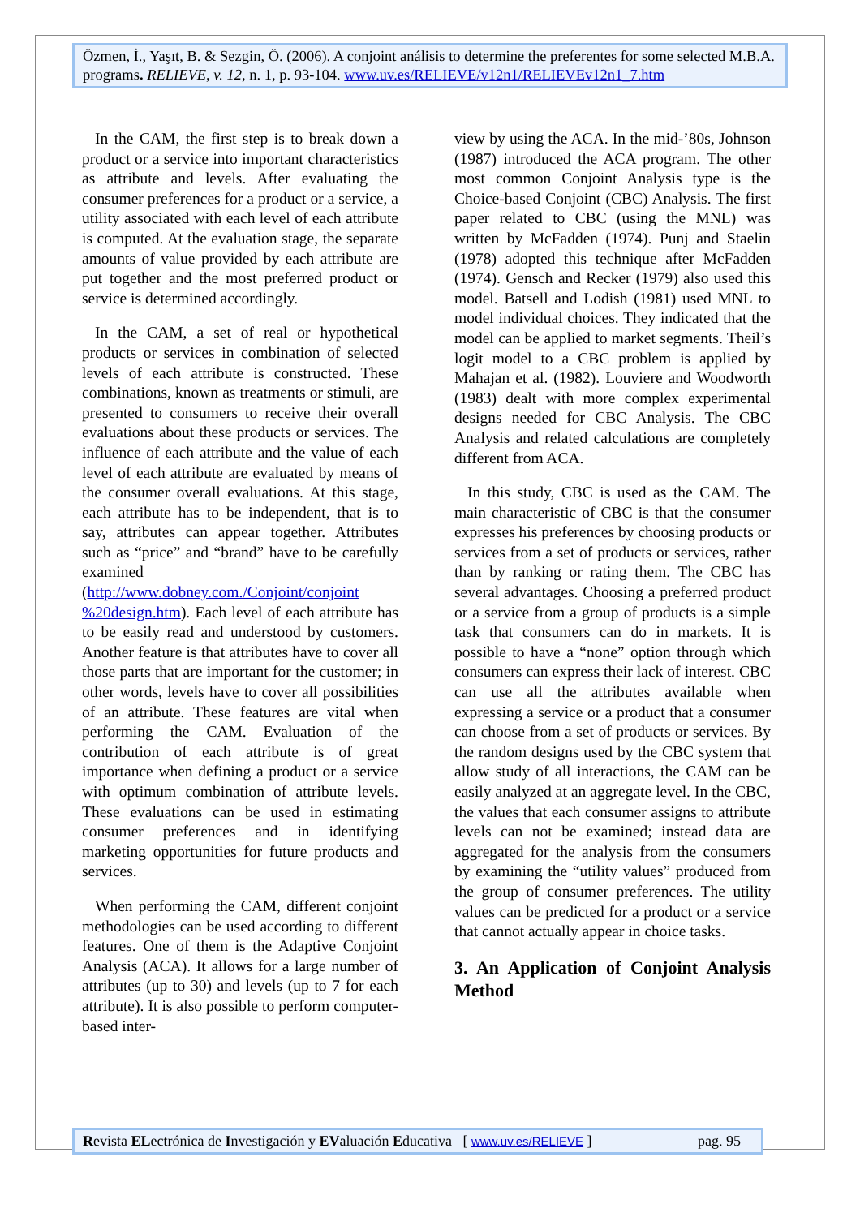Özmen, İ., Yaşıt, B. & Sezgin, Ö. (2006). A conjoint análisis to determine the preferentes for some selected M.B.A. programs. RELIEVE, v. 12, n. 1, p. 93-104. www.uv.es/RELIEVE/v12n1/RELIEVEv12n1_7.htm
In the CAM, the first step is to break down a product or a service into important characteristics as attribute and levels. After evaluating the consumer preferences for a product or a service, a utility associated with each level of each attribute is computed. At the evaluation stage, the separate amounts of value provided by each attribute are put together and the most preferred product or service is determined accordingly.
In the CAM, a set of real or hypothetical products or services in combination of selected levels of each attribute is constructed. These combinations, known as treatments or stimuli, are presented to consumers to receive their overall evaluations about these products or services. The influence of each attribute and the value of each level of each attribute are evaluated by means of the consumer overall evaluations. At this stage, each attribute has to be independent, that is to say, attributes can appear together. Attributes such as “price” and “brand” have to be carefully examined (http://www.dobney.com./Conjoint/conjoint %20design.htm). Each level of each attribute has to be easily read and understood by customers. Another feature is that attributes have to cover all those parts that are important for the customer; in other words, levels have to cover all possibilities of an attribute. These features are vital when performing the CAM. Evaluation of the contribution of each attribute is of great importance when defining a product or a service with optimum combination of attribute levels. These evaluations can be used in estimating consumer preferences and in identifying marketing opportunities for future products and services.
When performing the CAM, different conjoint methodologies can be used according to different features. One of them is the Adaptive Conjoint Analysis (ACA). It allows for a large number of attributes (up to 30) and levels (up to 7 for each attribute). It is also possible to perform computer-based inter-
view by using the ACA. In the mid-’80s, Johnson (1987) introduced the ACA program. The other most common Conjoint Analysis type is the Choice-based Conjoint (CBC) Analysis. The first paper related to CBC (using the MNL) was written by McFadden (1974). Punj and Staelin (1978) adopted this technique after McFadden (1974). Gensch and Recker (1979) also used this model. Batsell and Lodish (1981) used MNL to model individual choices. They indicated that the model can be applied to market segments. Theil’s logit model to a CBC problem is applied by Mahajan et al. (1982). Louviere and Woodworth (1983) dealt with more complex experimental designs needed for CBC Analysis. The CBC Analysis and related calculations are completely different from ACA.
In this study, CBC is used as the CAM. The main characteristic of CBC is that the consumer expresses his preferences by choosing products or services from a set of products or services, rather than by ranking or rating them. The CBC has several advantages. Choosing a preferred product or a service from a group of products is a simple task that consumers can do in markets. It is possible to have a “none” option through which consumers can express their lack of interest. CBC can use all the attributes available when expressing a service or a product that a consumer can choose from a set of products or services. By the random designs used by the CBC system that allow study of all interactions, the CAM can be easily analyzed at an aggregate level. In the CBC, the values that each consumer assigns to attribute levels can not be examined; instead data are aggregated for the analysis from the consumers by examining the “utility values” produced from the group of consumer preferences. The utility values can be predicted for a product or a service that cannot actually appear in choice tasks.
3. An Application of Conjoint Analysis Method
Revista ELectrónica de Investigación y EValuación Educativa [ www.uv.es/RELIEVE ] pag. 95